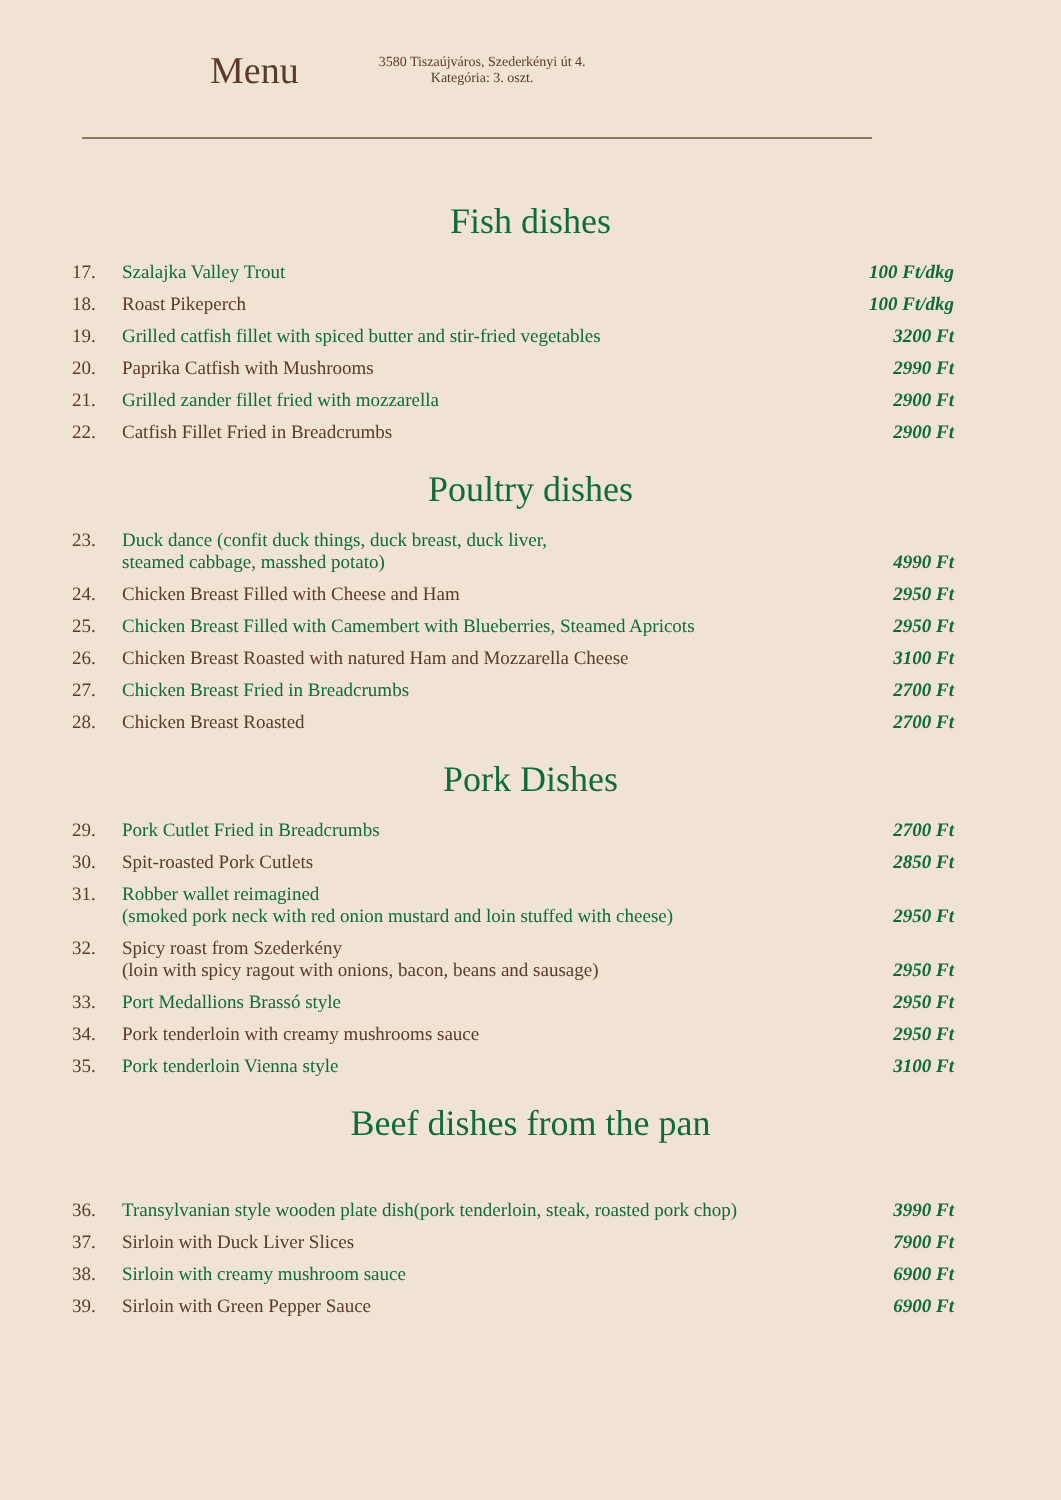Menu
3580 Tiszaújváros, Szederkényi út 4.
Kategória: 3. oszt.
Fish dishes
| 17. | Szalajka Valley Trout | 100 Ft/dkg |
| 18. | Roast Pikeperch | 100 Ft/dkg |
| 19. | Grilled catfish fillet with spiced butter and stir-fried vegetables | 3200 Ft |
| 20. | Paprika Catfish with Mushrooms | 2990 Ft |
| 21. | Grilled zander fillet fried with mozzarella | 2900 Ft |
| 22. | Catfish Fillet Fried in Breadcrumbs | 2900 Ft |
Poultry dishes
| 23. | Duck dance (confit duck things, duck breast, duck liver, steamed cabbage, masshed potato) | 4990 Ft |
| 24. | Chicken Breast Filled with Cheese and Ham | 2950 Ft |
| 25. | Chicken Breast Filled with Camembert with Blueberries, Steamed Apricots | 2950 Ft |
| 26. | Chicken Breast Roasted with natured Ham and Mozzarella Cheese | 3100 Ft |
| 27. | Chicken Breast Fried in Breadcrumbs | 2700 Ft |
| 28. | Chicken Breast Roasted | 2700 Ft |
Pork Dishes
| 29. | Pork Cutlet Fried in Breadcrumbs | 2700 Ft |
| 30. | Spit-roasted Pork Cutlets | 2850 Ft |
| 31. | Robber wallet reimagined (smoked pork neck with red onion mustard and loin stuffed with cheese) | 2950 Ft |
| 32. | Spicy roast from Szederkény (loin with spicy ragout with onions, bacon, beans and sausage) | 2950 Ft |
| 33. | Port Medallions Brassó style | 2950 Ft |
| 34. | Pork tenderloin with creamy mushrooms sauce | 2950 Ft |
| 35. | Pork tenderloin Vienna style | 3100 Ft |
Beef dishes from the pan
| 36. | Transylvanian style wooden plate dish(pork tenderloin, steak, roasted pork chop) | 3990 Ft |
| 37. | Sirloin with Duck Liver Slices | 7900 Ft |
| 38. | Sirloin with creamy mushroom sauce | 6900 Ft |
| 39. | Sirloin with Green Pepper Sauce | 6900 Ft |